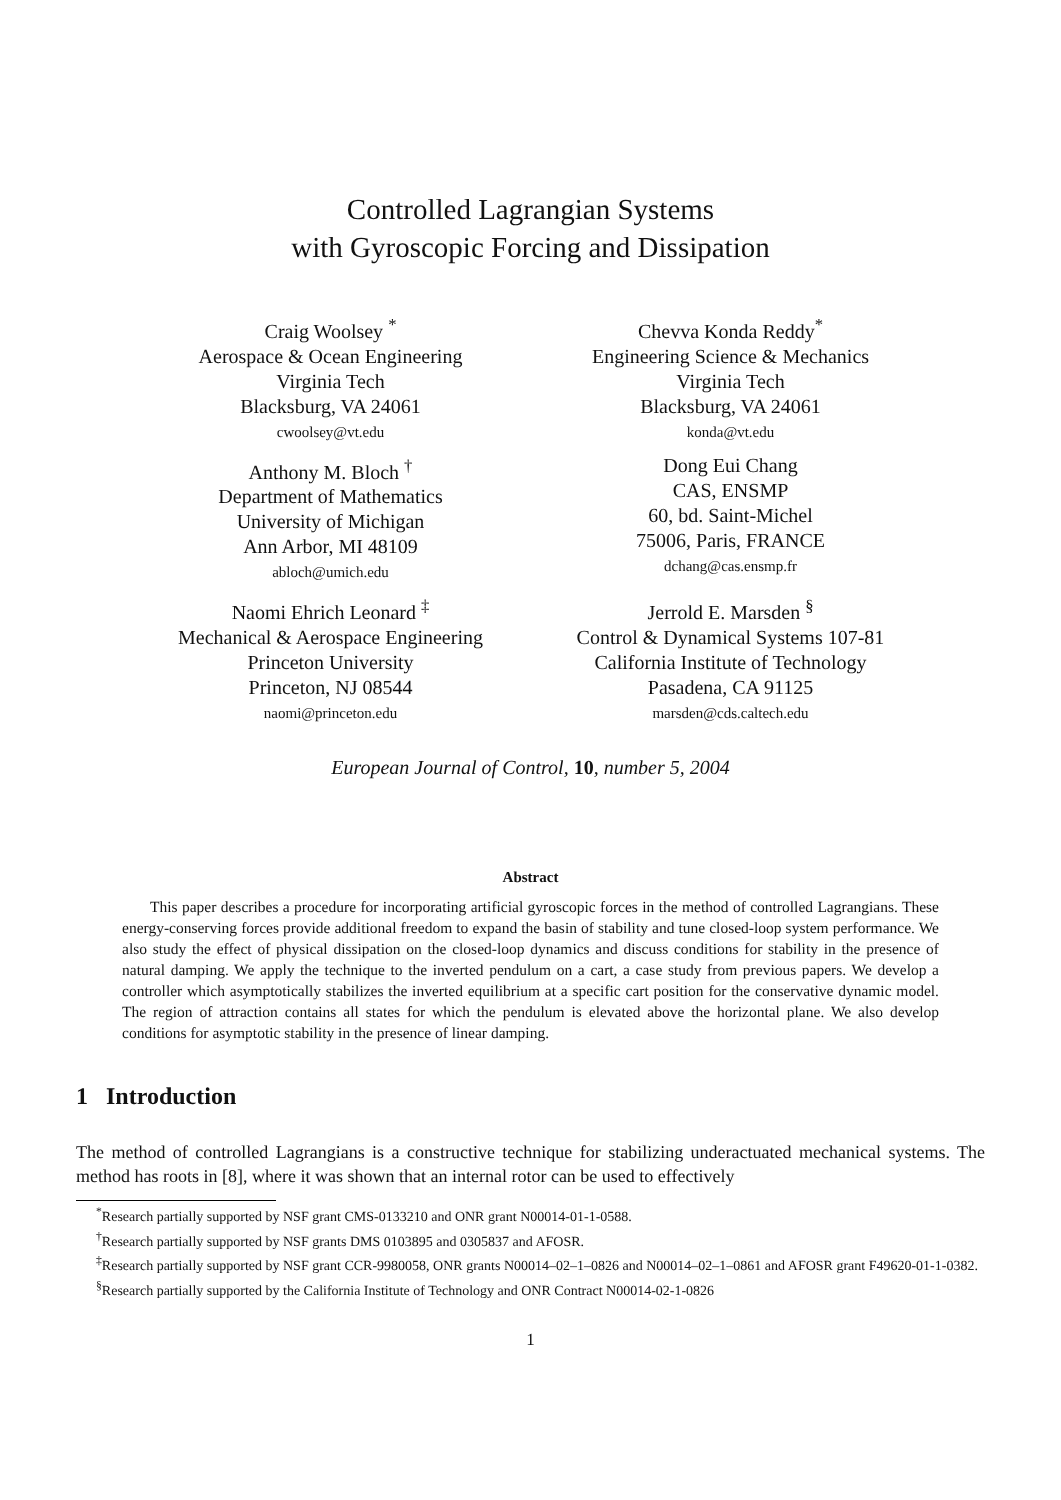Controlled Lagrangian Systems
with Gyroscopic Forcing and Dissipation
Craig Woolsey <sup>*</sup>
Aerospace & Ocean Engineering
Virginia Tech
Blacksburg, VA 24061
cwoolsey@vt.edu
Chevva Konda Reddy<sup>*</sup>
Engineering Science & Mechanics
Virginia Tech
Blacksburg, VA 24061
konda@vt.edu
Anthony M. Bloch <sup>†</sup>
Department of Mathematics
University of Michigan
Ann Arbor, MI 48109
abloch@umich.edu
Dong Eui Chang
CAS, ENSMP
60, bd. Saint-Michel
75006, Paris, FRANCE
dchang@cas.ensmp.fr
Naomi Ehrich Leonard <sup>‡</sup>
Mechanical & Aerospace Engineering
Princeton University
Princeton, NJ 08544
naomi@princeton.edu
Jerrold E. Marsden <sup>§</sup>
Control & Dynamical Systems 107-81
California Institute of Technology
Pasadena, CA 91125
marsden@cds.caltech.edu
European Journal of Control, 10, number 5, 2004
Abstract
This paper describes a procedure for incorporating artificial gyroscopic forces in the method of controlled Lagrangians. These energy-conserving forces provide additional freedom to expand the basin of stability and tune closed-loop system performance. We also study the effect of physical dissipation on the closed-loop dynamics and discuss conditions for stability in the presence of natural damping. We apply the technique to the inverted pendulum on a cart, a case study from previous papers. We develop a controller which asymptotically stabilizes the inverted equilibrium at a specific cart position for the conservative dynamic model. The region of attraction contains all states for which the pendulum is elevated above the horizontal plane. We also develop conditions for asymptotic stability in the presence of linear damping.
1 Introduction
The method of controlled Lagrangians is a constructive technique for stabilizing underactuated mechanical systems. The method has roots in [8], where it was shown that an internal rotor can be used to effectively
<sup>*</sup> Research partially supported by NSF grant CMS-0133210 and ONR grant N00014-01-1-0588.
<sup>†</sup> Research partially supported by NSF grants DMS 0103895 and 0305837 and AFOSR.
<sup>‡</sup> Research partially supported by NSF grant CCR-9980058, ONR grants N00014–02–1–0826 and N00014–02–1–0861 and AFOSR grant F49620-01-1-0382.
<sup>§</sup> Research partially supported by the California Institute of Technology and ONR Contract N00014-02-1-0826
1